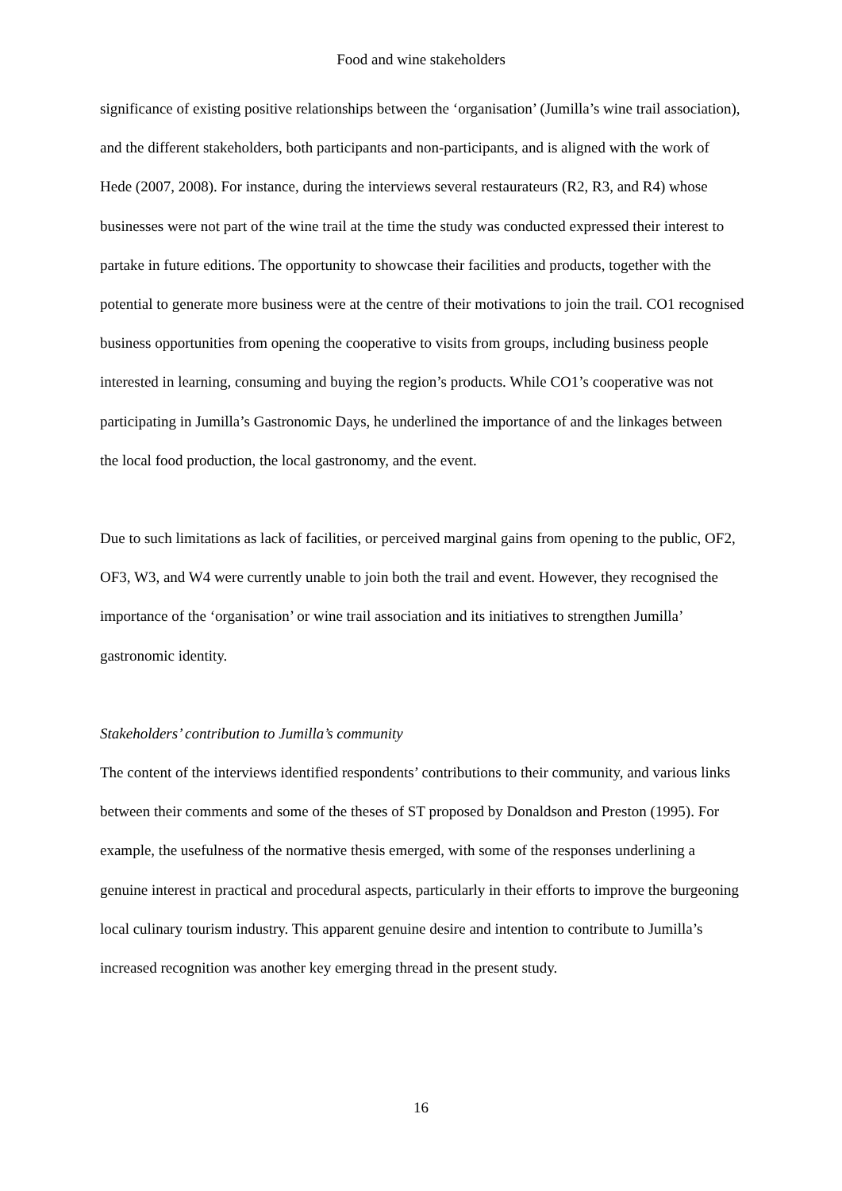Food and wine stakeholders
significance of existing positive relationships between the ‘organisation’ (Jumilla’s wine trail association), and the different stakeholders, both participants and non-participants, and is aligned with the work of Hede (2007, 2008). For instance, during the interviews several restaurateurs (R2, R3, and R4) whose businesses were not part of the wine trail at the time the study was conducted expressed their interest to partake in future editions. The opportunity to showcase their facilities and products, together with the potential to generate more business were at the centre of their motivations to join the trail. CO1 recognised business opportunities from opening the cooperative to visits from groups, including business people interested in learning, consuming and buying the region’s products. While CO1’s cooperative was not participating in Jumilla’s Gastronomic Days, he underlined the importance of and the linkages between the local food production, the local gastronomy, and the event.
Due to such limitations as lack of facilities, or perceived marginal gains from opening to the public, OF2, OF3, W3, and W4 were currently unable to join both the trail and event. However, they recognised the importance of the ‘organisation’ or wine trail association and its initiatives to strengthen Jumilla’ gastronomic identity.
Stakeholders’ contribution to Jumilla’s community
The content of the interviews identified respondents’ contributions to their community, and various links between their comments and some of the theses of ST proposed by Donaldson and Preston (1995). For example, the usefulness of the normative thesis emerged, with some of the responses underlining a genuine interest in practical and procedural aspects, particularly in their efforts to improve the burgeoning local culinary tourism industry. This apparent genuine desire and intention to contribute to Jumilla’s increased recognition was another key emerging thread in the present study.
16